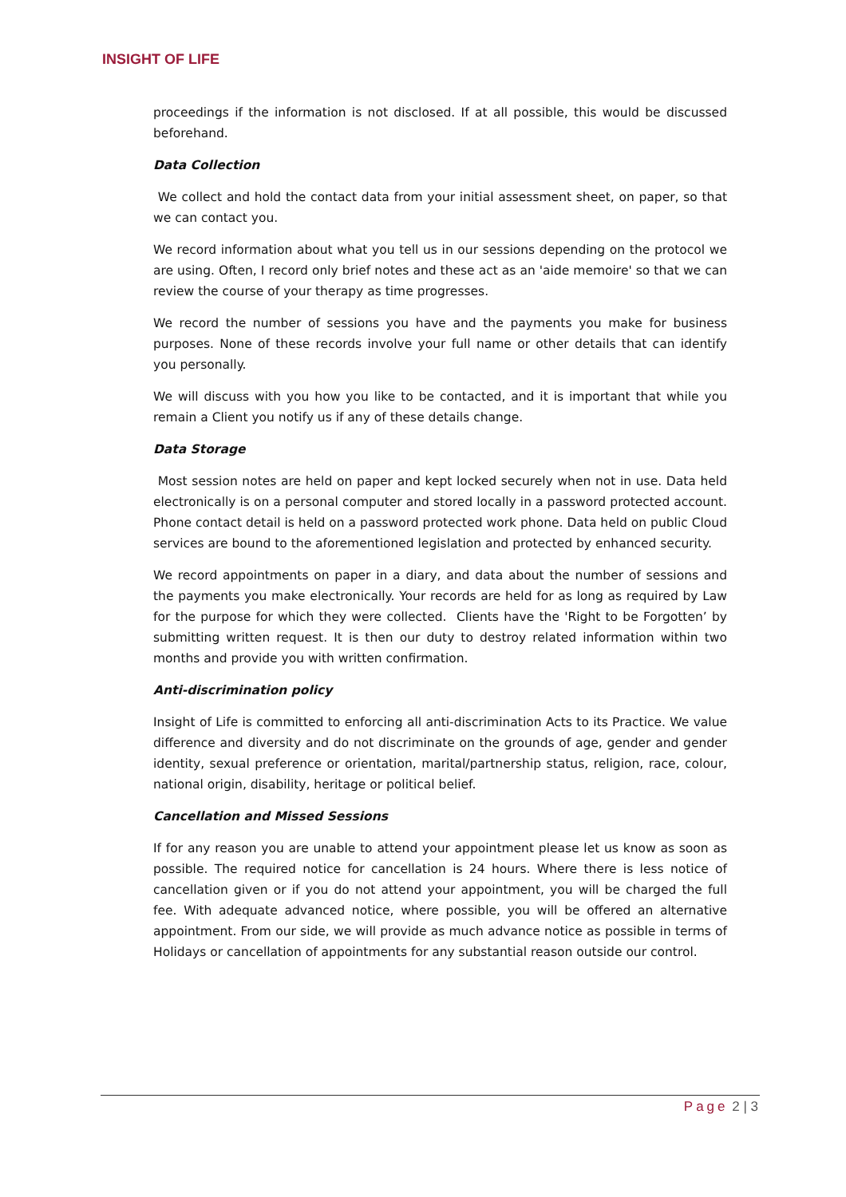INSIGHT OF LIFE
proceedings if the information is not disclosed. If at all possible, this would be discussed beforehand.
Data Collection
We collect and hold the contact data from your initial assessment sheet, on paper, so that we can contact you.
We record information about what you tell us in our sessions depending on the protocol we are using. Often, I record only brief notes and these act as an 'aide memoire' so that we can review the course of your therapy as time progresses.
We record the number of sessions you have and the payments you make for business purposes. None of these records involve your full name or other details that can identify you personally.
We will discuss with you how you like to be contacted, and it is important that while you remain a Client you notify us if any of these details change.
Data Storage
Most session notes are held on paper and kept locked securely when not in use. Data held electronically is on a personal computer and stored locally in a password protected account. Phone contact detail is held on a password protected work phone. Data held on public Cloud services are bound to the aforementioned legislation and protected by enhanced security.
We record appointments on paper in a diary, and data about the number of sessions and the payments you make electronically. Your records are held for as long as required by Law for the purpose for which they were collected. Clients have the 'Right to be Forgotten’ by submitting written request. It is then our duty to destroy related information within two months and provide you with written confirmation.
Anti-discrimination policy
Insight of Life is committed to enforcing all anti-discrimination Acts to its Practice. We value difference and diversity and do not discriminate on the grounds of age, gender and gender identity, sexual preference or orientation, marital/partnership status, religion, race, colour, national origin, disability, heritage or political belief.
Cancellation and Missed Sessions
If for any reason you are unable to attend your appointment please let us know as soon as possible. The required notice for cancellation is 24 hours. Where there is less notice of cancellation given or if you do not attend your appointment, you will be charged the full fee. With adequate advanced notice, where possible, you will be offered an alternative appointment. From our side, we will provide as much advance notice as possible in terms of Holidays or cancellation of appointments for any substantial reason outside our control.
Page 2 | 3